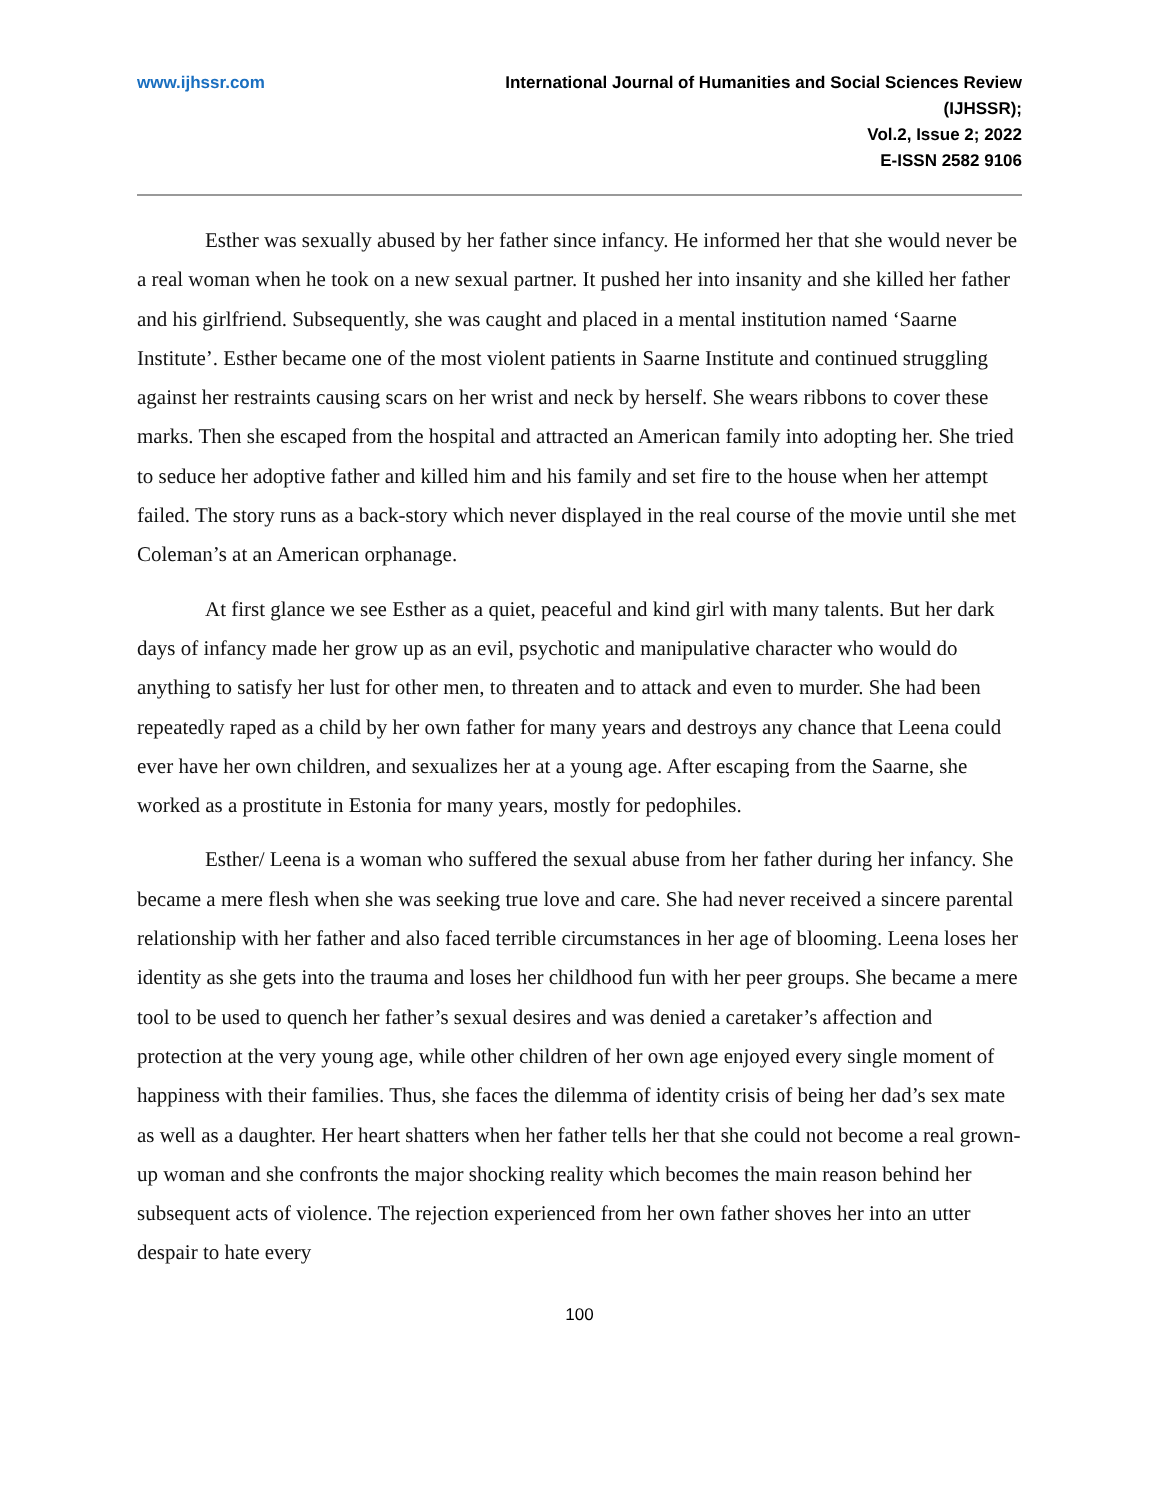www.ijhssr.com International Journal of Humanities and Social Sciences Review
(IJHSSR);
Vol.2, Issue 2; 2022
E-ISSN 2582 9106
Esther was sexually abused by her father since infancy. He informed her that she would never be a real woman when he took on a new sexual partner. It pushed her into insanity and she killed her father and his girlfriend. Subsequently, she was caught and placed in a mental institution named ‘Saarne Institute’. Esther became one of the most violent patients in Saarne Institute and continued struggling against her restraints causing scars on her wrist and neck by herself. She wears ribbons to cover these marks. Then she escaped from the hospital and attracted an American family into adopting her. She tried to seduce her adoptive father and killed him and his family and set fire to the house when her attempt failed. The story runs as a back-story which never displayed in the real course of the movie until she met Coleman’s at an American orphanage.
At first glance we see Esther as a quiet, peaceful and kind girl with many talents. But her dark days of infancy made her grow up as an evil, psychotic and manipulative character who would do anything to satisfy her lust for other men, to threaten and to attack and even to murder. She had been repeatedly raped as a child by her own father for many years and destroys any chance that Leena could ever have her own children, and sexualizes her at a young age. After escaping from the Saarne, she worked as a prostitute in Estonia for many years, mostly for pedophiles.
Esther/ Leena is a woman who suffered the sexual abuse from her father during her infancy. She became a mere flesh when she was seeking true love and care. She had never received a sincere parental relationship with her father and also faced terrible circumstances in her age of blooming. Leena loses her identity as she gets into the trauma and loses her childhood fun with her peer groups. She became a mere tool to be used to quench her father’s sexual desires and was denied a caretaker’s affection and protection at the very young age, while other children of her own age enjoyed every single moment of happiness with their families. Thus, she faces the dilemma of identity crisis of being her dad’s sex mate as well as a daughter. Her heart shatters when her father tells her that she could not become a real grown-up woman and she confronts the major shocking reality which becomes the main reason behind her subsequent acts of violence. The rejection experienced from her own father shoves her into an utter despair to hate every
100